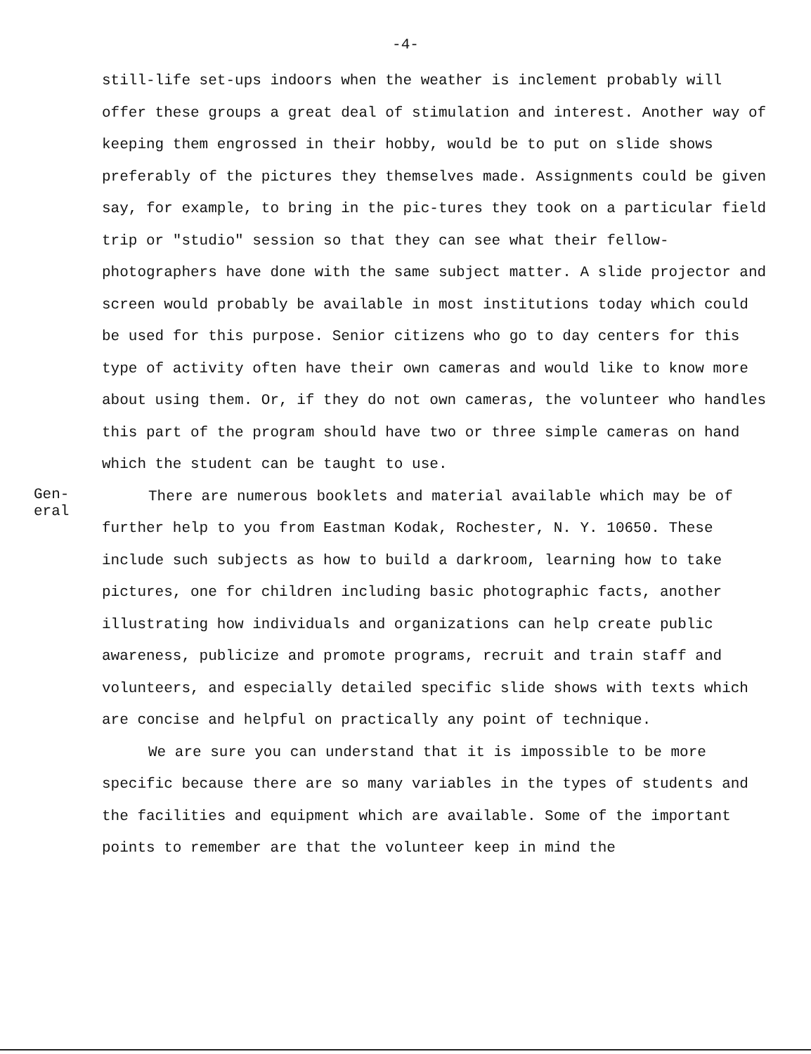-4-
still-life set-ups indoors when the weather is inclement probably will offer these groups a great deal of stimulation and interest. Another way of keeping them engrossed in their hobby, would be to put on slide shows preferably of the pictures they themselves made. Assignments could be given say, for example, to bring in the pic-tures they took on a particular field trip or "studio" session so that they can see what their fellow-photographers have done with the same subject matter. A slide projector and screen would probably be available in most institutions today which could be used for this purpose. Senior citizens who go to day centers for this type of activity often have their own cameras and would like to know more about using them. Or, if they do not own cameras, the volunteer who handles this part of the program should have two or three simple cameras on hand which the student can be taught to use.
Gen-
eral
There are numerous booklets and material available which may be of further help to you from Eastman Kodak, Rochester, N. Y. 10650. These include such subjects as how to build a darkroom, learning how to take pictures, one for children including basic photographic facts, another illustrating how individuals and organizations can help create public awareness, publicize and promote programs, recruit and train staff and volunteers, and especially detailed specific slide shows with texts which are concise and helpful on practically any point of technique.
We are sure you can understand that it is impossible to be more specific because there are so many variables in the types of students and the facilities and equipment which are available. Some of the important points to remember are that the volunteer keep in mind the